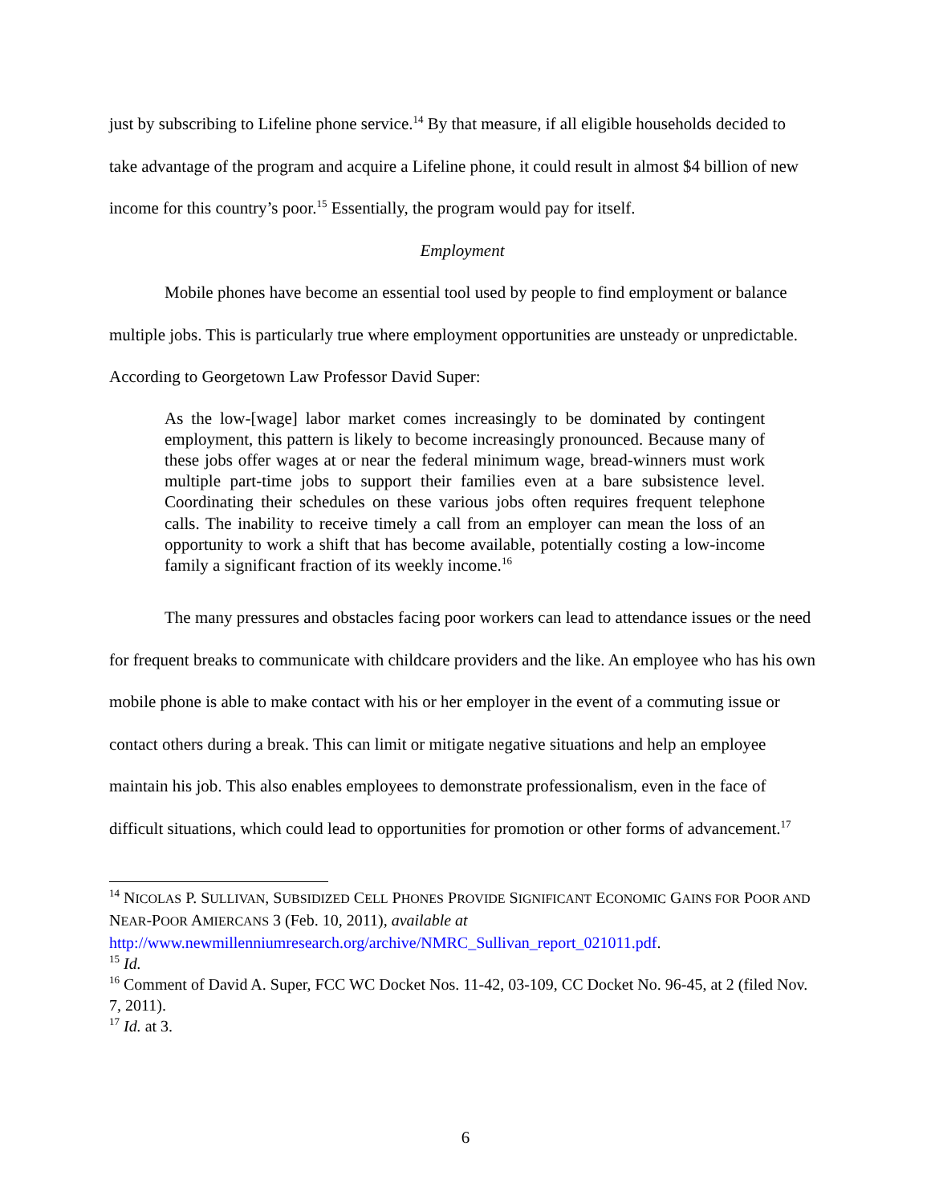just by subscribing to Lifeline phone service.<sup>14</sup> By that measure, if all eligible households decided to take advantage of the program and acquire a Lifeline phone, it could result in almost $4 billion of new income for this country’s poor.<sup>15</sup> Essentially, the program would pay for itself.
Employment
Mobile phones have become an essential tool used by people to find employment or balance multiple jobs. This is particularly true where employment opportunities are unsteady or unpredictable. According to Georgetown Law Professor David Super:
As the low-[wage] labor market comes increasingly to be dominated by contingent employment, this pattern is likely to become increasingly pronounced. Because many of these jobs offer wages at or near the federal minimum wage, bread-winners must work multiple part-time jobs to support their families even at a bare subsistence level. Coordinating their schedules on these various jobs often requires frequent telephone calls. The inability to receive timely a call from an employer can mean the loss of an opportunity to work a shift that has become available, potentially costing a low-income family a significant fraction of its weekly income.<sup>16</sup>
The many pressures and obstacles facing poor workers can lead to attendance issues or the need for frequent breaks to communicate with childcare providers and the like. An employee who has his own mobile phone is able to make contact with his or her employer in the event of a commuting issue or contact others during a break. This can limit or mitigate negative situations and help an employee maintain his job. This also enables employees to demonstrate professionalism, even in the face of difficult situations, which could lead to opportunities for promotion or other forms of advancement.<sup>17</sup>
<sup>14</sup> NICOLAS P. SULLIVAN, SUBSIDIZED CELL PHONES PROVIDE SIGNIFICANT ECONOMIC GAINS FOR POOR AND NEAR-POOR AMIERCANS 3 (Feb. 10, 2011), available at http://www.newmillenniumresearch.org/archive/NMRC_Sullivan_report_021011.pdf.
<sup>15</sup> Id.
<sup>16</sup> Comment of David A. Super, FCC WC Docket Nos. 11-42, 03-109, CC Docket No. 96-45, at 2 (filed Nov. 7, 2011).
<sup>17</sup> Id. at 3.
6